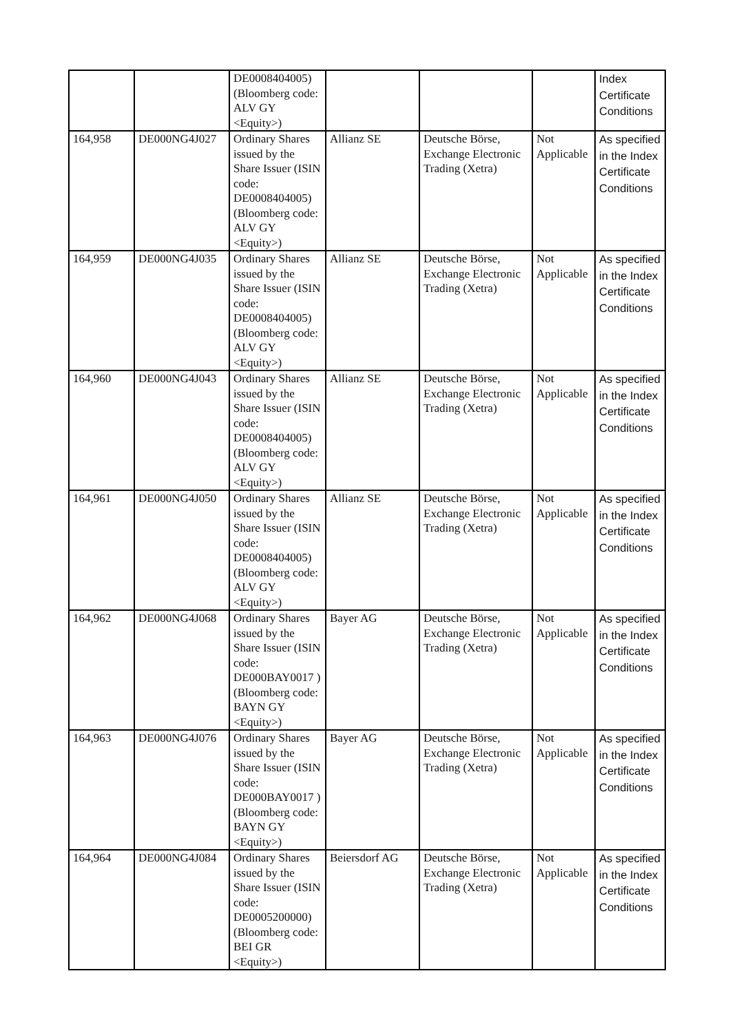| | | DE0008404005) (Bloomberg code: ALV GY <Equity>) | | | | Index Certificate Conditions |
| 164,958 | DE000NG4J027 | Ordinary Shares issued by the Share Issuer (ISIN code: DE0008404005) (Bloomberg code: ALV GY <Equity>) | Allianz SE | Deutsche Börse, Exchange Electronic Trading (Xetra) | Not Applicable | As specified in the Index Certificate Conditions |
| 164,959 | DE000NG4J035 | Ordinary Shares issued by the Share Issuer (ISIN code: DE0008404005) (Bloomberg code: ALV GY <Equity>) | Allianz SE | Deutsche Börse, Exchange Electronic Trading (Xetra) | Not Applicable | As specified in the Index Certificate Conditions |
| 164,960 | DE000NG4J043 | Ordinary Shares issued by the Share Issuer (ISIN code: DE0008404005) (Bloomberg code: ALV GY <Equity>) | Allianz SE | Deutsche Börse, Exchange Electronic Trading (Xetra) | Not Applicable | As specified in the Index Certificate Conditions |
| 164,961 | DE000NG4J050 | Ordinary Shares issued by the Share Issuer (ISIN code: DE0008404005) (Bloomberg code: ALV GY <Equity>) | Allianz SE | Deutsche Börse, Exchange Electronic Trading (Xetra) | Not Applicable | As specified in the Index Certificate Conditions |
| 164,962 | DE000NG4J068 | Ordinary Shares issued by the Share Issuer (ISIN code: DE000BAY0017 ) (Bloomberg code: BAYN GY <Equity>) | Bayer AG | Deutsche Börse, Exchange Electronic Trading (Xetra) | Not Applicable | As specified in the Index Certificate Conditions |
| 164,963 | DE000NG4J076 | Ordinary Shares issued by the Share Issuer (ISIN code: DE000BAY0017 ) (Bloomberg code: BAYN GY <Equity>) | Bayer AG | Deutsche Börse, Exchange Electronic Trading (Xetra) | Not Applicable | As specified in the Index Certificate Conditions |
| 164,964 | DE000NG4J084 | Ordinary Shares issued by the Share Issuer (ISIN code: DE0005200000) (Bloomberg code: BEI GR <Equity>) | Beiersdorf AG | Deutsche Börse, Exchange Electronic Trading (Xetra) | Not Applicable | As specified in the Index Certificate Conditions |